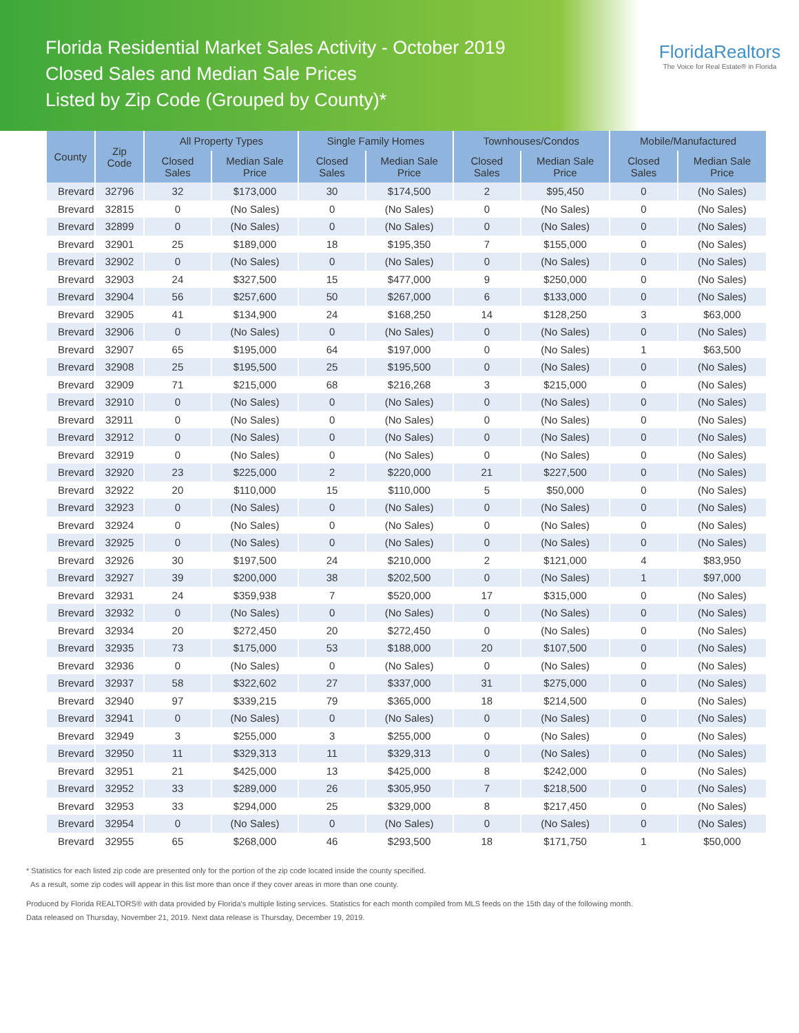Florida Residential Market Sales Activity - October 2019
Closed Sales and Median Sale Prices
Listed by Zip Code (Grouped by County)*
FloridaRealtors
The Voice for Real Estate® in Florida
| County | Zip Code | All Property Types | | Single Family Homes | | Townhouses/Condos | | Mobile/Manufactured | |
| --- | --- | --- | --- | --- | --- | --- | --- | --- | --- |
| | | Closed Sales | Median Sale Price | Closed Sales | Median Sale Price | Closed Sales | Median Sale Price | Closed Sales | Median Sale Price |
| Brevard | 32796 | 32 | $173,000 | 30 | $174,500 | 2 | $95,450 | 0 | (No Sales) |
| Brevard | 32815 | 0 | (No Sales) | 0 | (No Sales) | 0 | (No Sales) | 0 | (No Sales) |
| Brevard | 32899 | 0 | (No Sales) | 0 | (No Sales) | 0 | (No Sales) | 0 | (No Sales) |
| Brevard | 32901 | 25 | $189,000 | 18 | $195,350 | 7 | $155,000 | 0 | (No Sales) |
| Brevard | 32902 | 0 | (No Sales) | 0 | (No Sales) | 0 | (No Sales) | 0 | (No Sales) |
| Brevard | 32903 | 24 | $327,500 | 15 | $477,000 | 9 | $250,000 | 0 | (No Sales) |
| Brevard | 32904 | 56 | $257,600 | 50 | $267,000 | 6 | $133,000 | 0 | (No Sales) |
| Brevard | 32905 | 41 | $134,900 | 24 | $168,250 | 14 | $128,250 | 3 | $63,000 |
| Brevard | 32906 | 0 | (No Sales) | 0 | (No Sales) | 0 | (No Sales) | 0 | (No Sales) |
| Brevard | 32907 | 65 | $195,000 | 64 | $197,000 | 0 | (No Sales) | 1 | $63,500 |
| Brevard | 32908 | 25 | $195,500 | 25 | $195,500 | 0 | (No Sales) | 0 | (No Sales) |
| Brevard | 32909 | 71 | $215,000 | 68 | $216,268 | 3 | $215,000 | 0 | (No Sales) |
| Brevard | 32910 | 0 | (No Sales) | 0 | (No Sales) | 0 | (No Sales) | 0 | (No Sales) |
| Brevard | 32911 | 0 | (No Sales) | 0 | (No Sales) | 0 | (No Sales) | 0 | (No Sales) |
| Brevard | 32912 | 0 | (No Sales) | 0 | (No Sales) | 0 | (No Sales) | 0 | (No Sales) |
| Brevard | 32919 | 0 | (No Sales) | 0 | (No Sales) | 0 | (No Sales) | 0 | (No Sales) |
| Brevard | 32920 | 23 | $225,000 | 2 | $220,000 | 21 | $227,500 | 0 | (No Sales) |
| Brevard | 32922 | 20 | $110,000 | 15 | $110,000 | 5 | $50,000 | 0 | (No Sales) |
| Brevard | 32923 | 0 | (No Sales) | 0 | (No Sales) | 0 | (No Sales) | 0 | (No Sales) |
| Brevard | 32924 | 0 | (No Sales) | 0 | (No Sales) | 0 | (No Sales) | 0 | (No Sales) |
| Brevard | 32925 | 0 | (No Sales) | 0 | (No Sales) | 0 | (No Sales) | 0 | (No Sales) |
| Brevard | 32926 | 30 | $197,500 | 24 | $210,000 | 2 | $121,000 | 4 | $83,950 |
| Brevard | 32927 | 39 | $200,000 | 38 | $202,500 | 0 | (No Sales) | 1 | $97,000 |
| Brevard | 32931 | 24 | $359,938 | 7 | $520,000 | 17 | $315,000 | 0 | (No Sales) |
| Brevard | 32932 | 0 | (No Sales) | 0 | (No Sales) | 0 | (No Sales) | 0 | (No Sales) |
| Brevard | 32934 | 20 | $272,450 | 20 | $272,450 | 0 | (No Sales) | 0 | (No Sales) |
| Brevard | 32935 | 73 | $175,000 | 53 | $188,000 | 20 | $107,500 | 0 | (No Sales) |
| Brevard | 32936 | 0 | (No Sales) | 0 | (No Sales) | 0 | (No Sales) | 0 | (No Sales) |
| Brevard | 32937 | 58 | $322,602 | 27 | $337,000 | 31 | $275,000 | 0 | (No Sales) |
| Brevard | 32940 | 97 | $339,215 | 79 | $365,000 | 18 | $214,500 | 0 | (No Sales) |
| Brevard | 32941 | 0 | (No Sales) | 0 | (No Sales) | 0 | (No Sales) | 0 | (No Sales) |
| Brevard | 32949 | 3 | $255,000 | 3 | $255,000 | 0 | (No Sales) | 0 | (No Sales) |
| Brevard | 32950 | 11 | $329,313 | 11 | $329,313 | 0 | (No Sales) | 0 | (No Sales) |
| Brevard | 32951 | 21 | $425,000 | 13 | $425,000 | 8 | $242,000 | 0 | (No Sales) |
| Brevard | 32952 | 33 | $289,000 | 26 | $305,950 | 7 | $218,500 | 0 | (No Sales) |
| Brevard | 32953 | 33 | $294,000 | 25 | $329,000 | 8 | $217,450 | 0 | (No Sales) |
| Brevard | 32954 | 0 | (No Sales) | 0 | (No Sales) | 0 | (No Sales) | 0 | (No Sales) |
| Brevard | 32955 | 65 | $268,000 | 46 | $293,500 | 18 | $171,750 | 1 | $50,000 |
* Statistics for each listed zip code are presented only for the portion of the zip code located inside the county specified.
As a result, some zip codes will appear in this list more than once if they cover areas in more than one county.
Produced by Florida REALTORS® with data provided by Florida's multiple listing services. Statistics for each month compiled from MLS feeds on the 15th day of the following month.
Data released on Thursday, November 21, 2019. Next data release is Thursday, December 19, 2019.